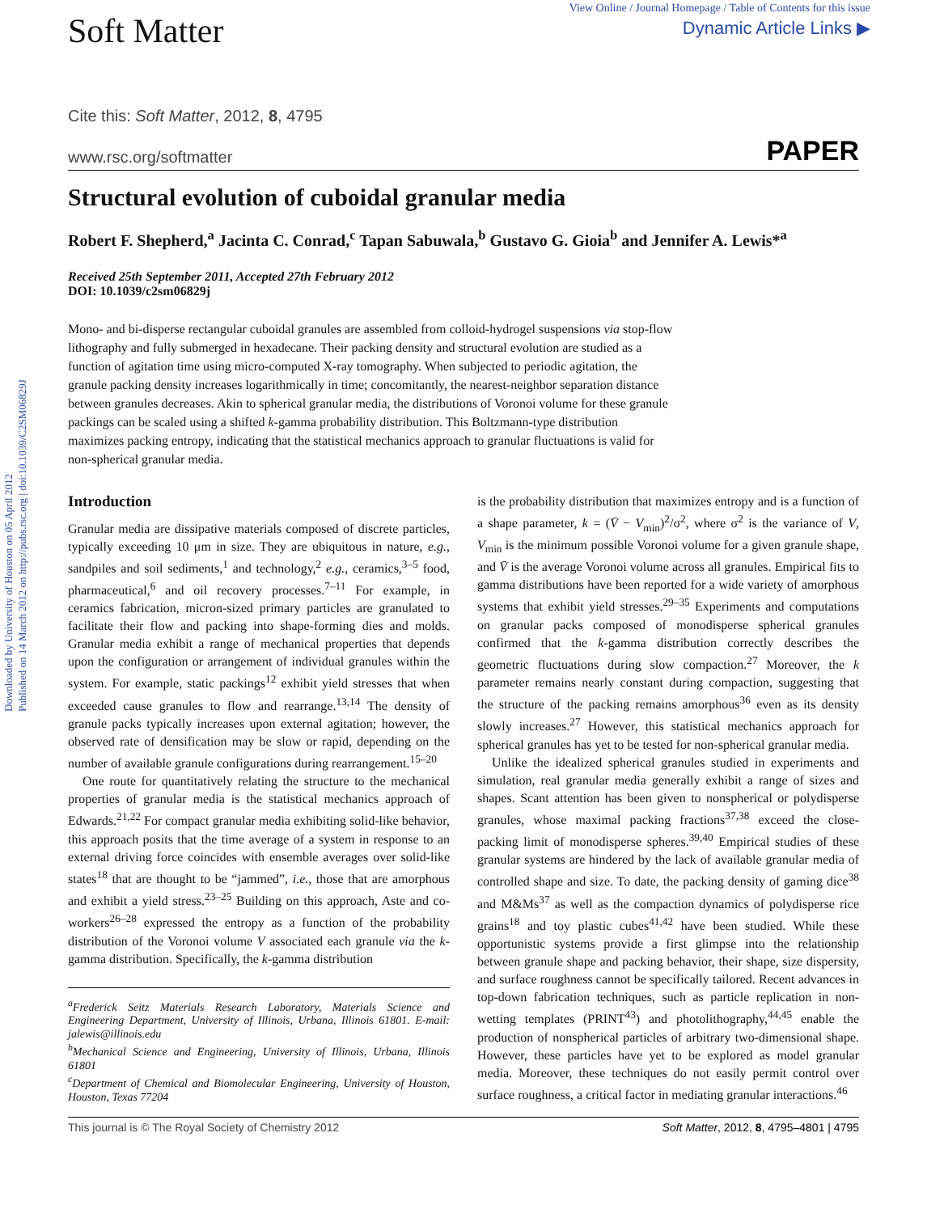Downloaded by University of Houston on 05 April 2012
Published on 14 March 2012 on http://pubs.rsc.org | doi:10.1039/C2SM06829J
Soft Matter
View Online / Journal Homepage / Table of Contents for this issue
Dynamic Article Links ▶
Cite this: Soft Matter, 2012, 8, 4795
www.rsc.org/softmatter PAPER
Structural evolution of cuboidal granular media
Robert F. Shepherd,<sup>a</sup> Jacinta C. Conrad,<sup>c</sup> Tapan Sabuwala,<sup>b</sup> Gustavo G. Gioia<sup>b</sup> and Jennifer A. Lewis*<sup>a</sup>
Received 25th September 2011, Accepted 27th February 2012
DOI: 10.1039/c2sm06829j
Mono- and bi-disperse rectangular cuboidal granules are assembled from colloid-hydrogel suspensions via stop-flow lithography and fully submerged in hexadecane. Their packing density and structural evolution are studied as a function of agitation time using micro-computed X-ray tomography. When subjected to periodic agitation, the granule packing density increases logarithmically in time; concomitantly, the nearest-neighbor separation distance between granules decreases. Akin to spherical granular media, the distributions of Voronoi volume for these granule packings can be scaled using a shifted k-gamma probability distribution. This Boltzmann-type distribution maximizes packing entropy, indicating that the statistical mechanics approach to granular fluctuations is valid for non-spherical granular media.
Introduction
Granular media are dissipative materials composed of discrete particles, typically exceeding 10 μm in size. They are ubiquitous in nature, e.g., sandpiles and soil sediments,<sup>1</sup> and technology,<sup>2</sup> e.g., ceramics,<sup>3–5</sup> food, pharmaceutical,<sup>6</sup> and oil recovery processes.<sup>7–11</sup> For example, in ceramics fabrication, micron-sized primary particles are granulated to facilitate their flow and packing into shape-forming dies and molds. Granular media exhibit a range of mechanical properties that depends upon the configuration or arrangement of individual granules within the system. For example, static packings<sup>12</sup> exhibit yield stresses that when exceeded cause granules to flow and rearrange.<sup>13,14</sup> The density of granule packs typically increases upon external agitation; however, the observed rate of densification may be slow or rapid, depending on the number of available granule configurations during rearrangement.<sup>15–20</sup>
One route for quantitatively relating the structure to the mechanical properties of granular media is the statistical mechanics approach of Edwards.<sup>21,22</sup> For compact granular media exhibiting solid-like behavior, this approach posits that the time average of a system in response to an external driving force coincides with ensemble averages over solid-like states<sup>18</sup> that are thought to be “jammed”, i.e., those that are amorphous and exhibit a yield stress.<sup>23–25</sup> Building on this approach, Aste and co-workers<sup>26–28</sup> expressed the entropy as a function of the probability distribution of the Voronoi volume V associated each granule via the k-gamma distribution. Specifically, the k-gamma distribution
<sup>a</sup> Frederick Seitz Materials Research Laboratory, Materials Science and Engineering Department, University of Illinois, Urbana, Illinois 61801. E-mail: jalewis@illinois.edu
<sup>b</sup> Mechanical Science and Engineering, University of Illinois, Urbana, Illinois 61801
<sup>c</sup> Department of Chemical and Biomolecular Engineering, University of Houston, Houston, Texas 77204
is the probability distribution that maximizes entropy and is a function of a shape parameter, k = (V̄ − V<sub>min</sub>)<sup>2</sup>/σ<sup>2</sup>, where σ<sup>2</sup> is the variance of V, V<sub>min</sub> is the minimum possible Voronoi volume for a given granule shape, and V̄ is the average Voronoi volume across all granules. Empirical fits to gamma distributions have been reported for a wide variety of amorphous systems that exhibit yield stresses.<sup>29–35</sup> Experiments and computations on granular packs composed of monodisperse spherical granules confirmed that the k-gamma distribution correctly describes the geometric fluctuations during slow compaction.<sup>27</sup> Moreover, the k parameter remains nearly constant during compaction, suggesting that the structure of the packing remains amorphous<sup>36</sup> even as its density slowly increases.<sup>27</sup> However, this statistical mechanics approach for spherical granules has yet to be tested for non-spherical granular media.
Unlike the idealized spherical granules studied in experiments and simulation, real granular media generally exhibit a range of sizes and shapes. Scant attention has been given to nonspherical or polydisperse granules, whose maximal packing fractions<sup>37,38</sup> exceed the close-packing limit of monodisperse spheres.<sup>39,40</sup> Empirical studies of these granular systems are hindered by the lack of available granular media of controlled shape and size. To date, the packing density of gaming dice<sup>38</sup> and M&Ms<sup>37</sup> as well as the compaction dynamics of polydisperse rice grains<sup>18</sup> and toy plastic cubes<sup>41,42</sup> have been studied. While these opportunistic systems provide a first glimpse into the relationship between granule shape and packing behavior, their shape, size dispersity, and surface roughness cannot be specifically tailored. Recent advances in top-down fabrication techniques, such as particle replication in non-wetting templates (PRINT<sup>43</sup>) and photolithography,<sup>44,45</sup> enable the production of nonspherical particles of arbitrary two-dimensional shape. However, these particles have yet to be explored as model granular media. Moreover, these techniques do not easily permit control over surface roughness, a critical factor in mediating granular interactions.<sup>46</sup>
This journal is © The Royal Society of Chemistry 2012 Soft Matter, 2012, 8, 4795–4801 | 4795